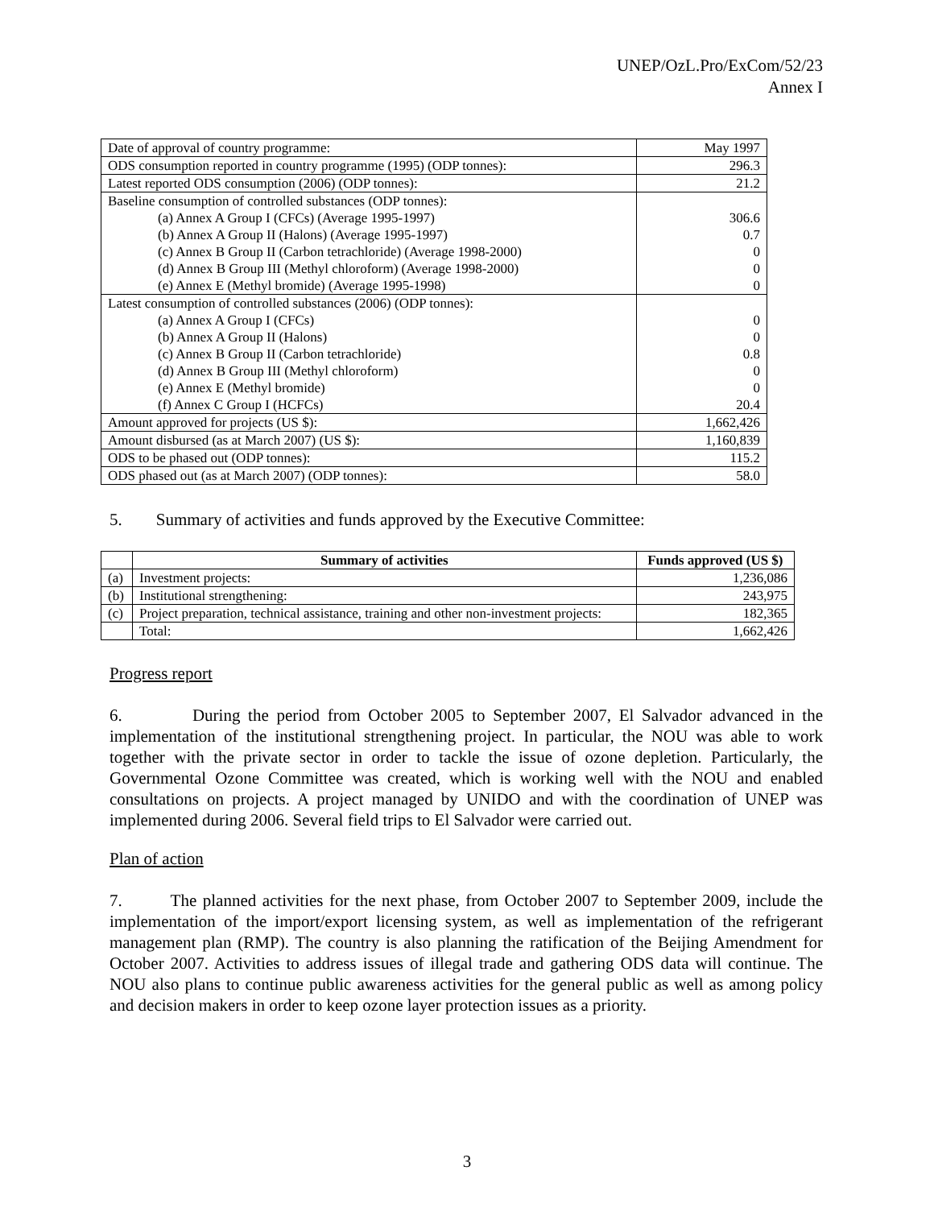UNEP/OzL.Pro/ExCom/52/23
Annex I
| Date of approval of country programme: | May 1997 |
| ODS consumption reported in country programme (1995) (ODP tonnes): | 296.3 |
| Latest reported ODS consumption (2006) (ODP tonnes): | 21.2 |
| Baseline consumption of controlled substances (ODP tonnes): | |
| (a) Annex A Group I (CFCs) (Average 1995-1997) | 306.6 |
| (b) Annex A Group II (Halons) (Average 1995-1997) | 0.7 |
| (c) Annex B Group II (Carbon tetrachloride) (Average 1998-2000) | 0 |
| (d) Annex B Group III (Methyl chloroform) (Average 1998-2000) | 0 |
| (e) Annex E (Methyl bromide) (Average 1995-1998) | 0 |
| Latest consumption of controlled substances (2006) (ODP tonnes): | |
| (a) Annex A Group I (CFCs) | 0 |
| (b) Annex A Group II (Halons) | 0 |
| (c) Annex B Group II (Carbon tetrachloride) | 0.8 |
| (d) Annex B Group III (Methyl chloroform) | 0 |
| (e) Annex E (Methyl bromide) | 0 |
| (f) Annex C Group I (HCFCs) | 20.4 |
| Amount approved for projects (US $): | 1,662,426 |
| Amount disbursed (as at March 2007) (US $): | 1,160,839 |
| ODS to be phased out (ODP tonnes): | 115.2 |
| ODS phased out (as at March 2007) (ODP tonnes): | 58.0 |
5. Summary of activities and funds approved by the Executive Committee:
| | Summary of activities | Funds approved (US $) |
| --- | --- | --- |
| (a) | Investment projects: | 1,236,086 |
| (b) | Institutional strengthening: | 243,975 |
| (c) | Project preparation, technical assistance, training and other non-investment projects: | 182,365 |
| | Total: | 1,662,426 |
Progress report
6. During the period from October 2005 to September 2007, El Salvador advanced in the implementation of the institutional strengthening project. In particular, the NOU was able to work together with the private sector in order to tackle the issue of ozone depletion. Particularly, the Governmental Ozone Committee was created, which is working well with the NOU and enabled consultations on projects. A project managed by UNIDO and with the coordination of UNEP was implemented during 2006. Several field trips to El Salvador were carried out.
Plan of action
7. The planned activities for the next phase, from October 2007 to September 2009, include the implementation of the import/export licensing system, as well as implementation of the refrigerant management plan (RMP). The country is also planning the ratification of the Beijing Amendment for October 2007. Activities to address issues of illegal trade and gathering ODS data will continue. The NOU also plans to continue public awareness activities for the general public as well as among policy and decision makers in order to keep ozone layer protection issues as a priority.
3